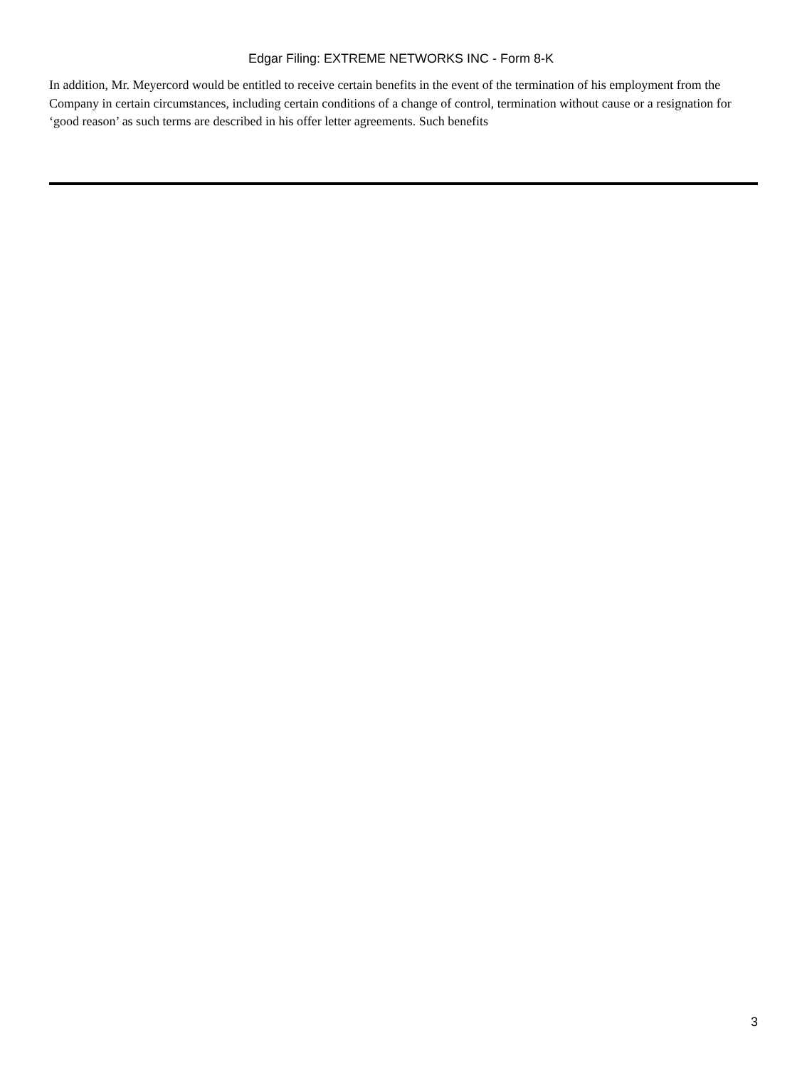Edgar Filing: EXTREME NETWORKS INC - Form 8-K
In addition, Mr. Meyercord would be entitled to receive certain benefits in the event of the termination of his employment from the Company in certain circumstances, including certain conditions of a change of control, termination without cause or a resignation for ‘good reason’ as such terms are described in his offer letter agreements. Such benefits
3